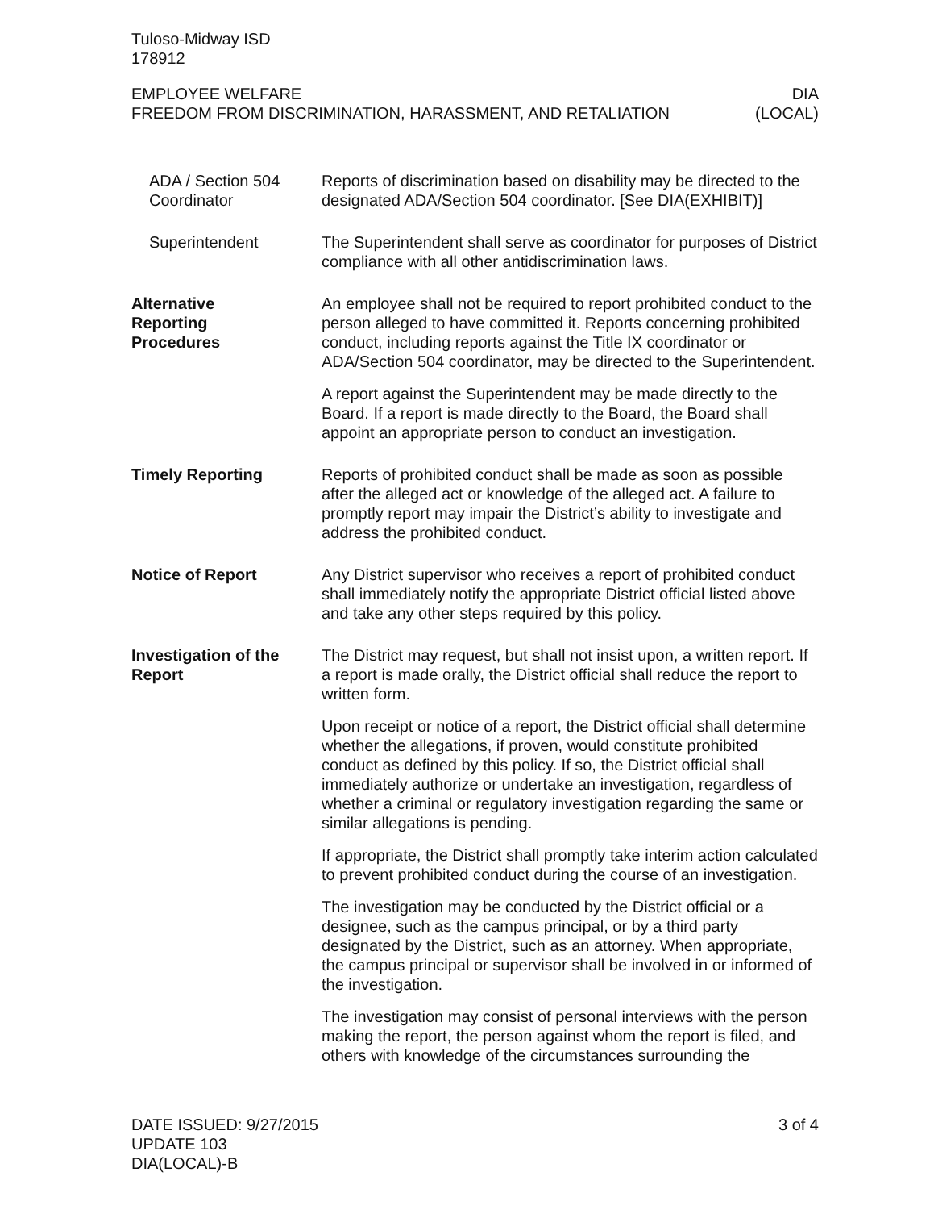Tuloso-Midway ISD
178912
EMPLOYEE WELFARE
FREEDOM FROM DISCRIMINATION, HARASSMENT, AND RETALIATION DIA
(LOCAL)
ADA / Section 504 Coordinator
Reports of discrimination based on disability may be directed to the designated ADA/Section 504 coordinator. [See DIA(EXHIBIT)]
Superintendent The Superintendent shall serve as coordinator for purposes of District compliance with all other antidiscrimination laws.
Alternative
Reporting
Procedures
An employee shall not be required to report prohibited conduct to the person alleged to have committed it. Reports concerning prohibited conduct, including reports against the Title IX coordinator or ADA/Section 504 coordinator, may be directed to the Superintendent.
A report against the Superintendent may be made directly to the Board. If a report is made directly to the Board, the Board shall appoint an appropriate person to conduct an investigation.
Timely Reporting Reports of prohibited conduct shall be made as soon as possible after the alleged act or knowledge of the alleged act. A failure to promptly report may impair the District’s ability to investigate and address the prohibited conduct.
Notice of Report Any District supervisor who receives a report of prohibited conduct shall immediately notify the appropriate District official listed above and take any other steps required by this policy.
Investigation of the Report
The District may request, but shall not insist upon, a written report. If a report is made orally, the District official shall reduce the report to written form.
Upon receipt or notice of a report, the District official shall determine whether the allegations, if proven, would constitute prohibited conduct as defined by this policy. If so, the District official shall immediately authorize or undertake an investigation, regardless of whether a criminal or regulatory investigation regarding the same or similar allegations is pending.
If appropriate, the District shall promptly take interim action calculated to prevent prohibited conduct during the course of an investigation.
The investigation may be conducted by the District official or a designee, such as the campus principal, or by a third party designated by the District, such as an attorney. When appropriate, the campus principal or supervisor shall be involved in or informed of the investigation.
The investigation may consist of personal interviews with the person making the report, the person against whom the report is filed, and others with knowledge of the circumstances surrounding the
DATE ISSUED: 9/27/2015
UPDATE 103
DIA(LOCAL)-B 3 of 4